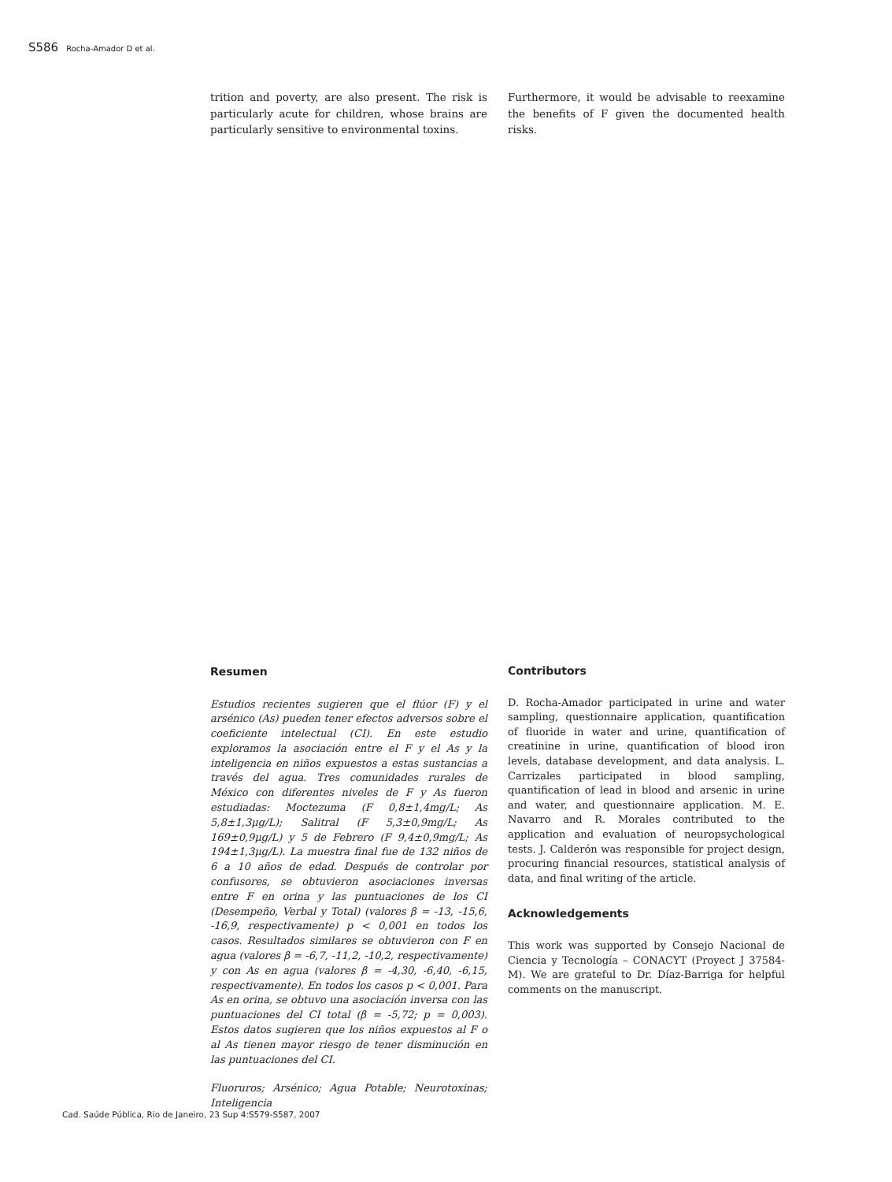S586 Rocha-Amador D et al.
trition and poverty, are also present. The risk is particularly acute for children, whose brains are particularly sensitive to environmental toxins.
Furthermore, it would be advisable to reexamine the benefits of F given the documented health risks.
Resumen
Estudios recientes sugieren que el flúor (F) y el arsénico (As) pueden tener efectos adversos sobre el coeficiente intelectual (CI). En este estudio exploramos la asociación entre el F y el As y la inteligencia en niños expuestos a estas sustancias a través del agua. Tres comunidades rurales de México con diferentes niveles de F y As fueron estudiadas: Moctezuma (F 0,8±1,4mg/L; As 5,8±1,3μg/L); Salitral (F 5,3±0,9mg/L; As 169±0,9μg/L) y 5 de Febrero (F 9,4±0,9mg/L; As 194±1,3μg/L). La muestra final fue de 132 niños de 6 a 10 años de edad. Después de controlar por confusores, se obtuvieron asociaciones inversas entre F en orina y las puntuaciones de los CI (Desempeño, Verbal y Total) (valores β = -13, -15,6, -16,9, respectivamente) p < 0,001 en todos los casos. Resultados similares se obtuvieron con F en agua (valores β = -6,7, -11,2, -10,2, respectivamente) y con As en agua (valores β = -4,30, -6,40, -6,15, respectivamente). En todos los casos p < 0,001. Para As en orina, se obtuvo una asociación inversa con las puntuaciones del CI total (β = -5,72; p = 0,003). Estos datos sugieren que los niños expuestos al F o al As tienen mayor riesgo de tener disminución en las puntuaciones del CI.
Fluoruros; Arsénico; Agua Potable; Neurotoxinas; Inteligencia
Contributors
D. Rocha-Amador participated in urine and water sampling, questionnaire application, quantification of fluoride in water and urine, quantification of creatinine in urine, quantification of blood iron levels, database development, and data analysis. L. Carrizales participated in blood sampling, quantification of lead in blood and arsenic in urine and water, and questionnaire application. M. E. Navarro and R. Morales contributed to the application and evaluation of neuropsychological tests. J. Calderón was responsible for project design, procuring financial resources, statistical analysis of data, and final writing of the article.
Acknowledgements
This work was supported by Consejo Nacional de Ciencia y Tecnología – CONACYT (Proyect J 37584-M). We are grateful to Dr. Díaz-Barriga for helpful comments on the manuscript.
Cad. Saúde Pública, Rio de Janeiro, 23 Sup 4:S579-S587, 2007